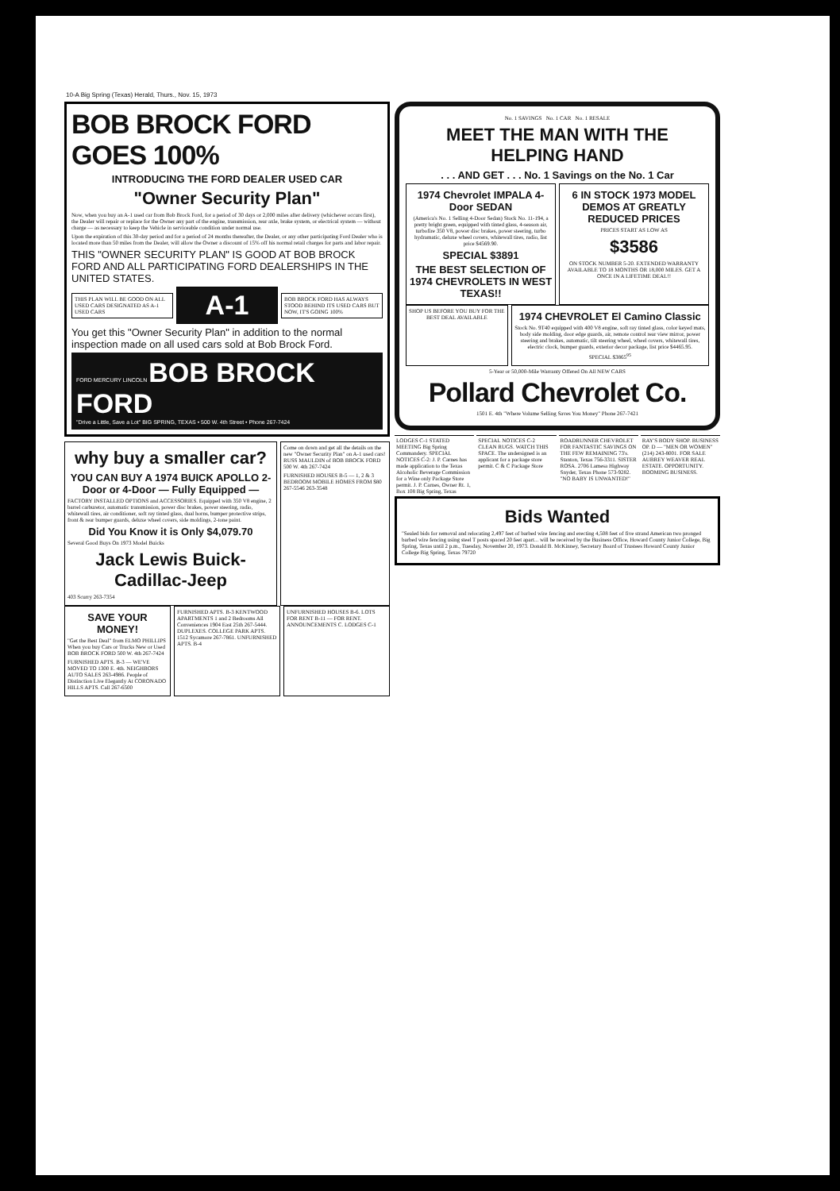10-A Big Spring (Texas) Herald, Thurs., Nov. 15, 1973
BOB BROCK FORD GOES 100%
INTRODUCING THE FORD DEALER USED CAR
"Owner Security Plan"
Now, when you buy an A-1 used car from Bob Brock Ford, for a period of 30 days or 2,000 miles after delivery (whichever occurs first), the Dealer will repair or replace for the Owner any part of the engine, transmission, rear axle, brake system, or electrical system — without charge — as necessary to keep the Vehicle in serviceable condition under normal use.
Upon the expiration of this 30-day period and for a period of 24 months thereafter, the Dealer, or any other participating Ford Dealer who is located more than 50 miles from the Dealer, will allow the Owner a discount of 15% off his normal retail charges for parts and labor repair.
THIS "OWNER SECURITY PLAN" IS GOOD AT BOB BROCK FORD AND ALL PARTICIPATING FORD DEALERSHIPS IN THE UNITED STATES.
THIS PLAN WILL BE GOOD ON ALL USED CARS DESIGNATED AS A-1 USED CARS
A-1
BOB BROCK FORD HAS ALWAYS STOOD BEHIND ITS USED CARS BUT NOW, IT'S GOING 100%
You get this "Owner Security Plan" in addition to the normal inspection made on all used cars sold at Bob Brock Ford.
FORD MERCURY LINCOLN BOB BROCK FORD
"Drive a Little, Save a Lot" BIG SPRING, TEXAS • 500 W. 4th Street • Phone 267-7424
why buy a smaller car?
YOU CAN BUY A 1974 BUICK APOLLO 2-Door or 4-Door — Fully Equipped —
FACTORY INSTALLED OPTIONS and ACCESSORIES. Equipped with 350 V8 engine, 2 barrel carburetor, automatic transmission, power disc brakes, power steering, radio, whitewall tires, air conditioner, soft ray tinted glass, dual horns, bumper protective strips, front & rear bumper guards, deluxe wheel covers, side moldings, 2-tone paint.
Did You Know it is Only $4,079.70
Several Good Buys On 1973 Model Buicks
Jack Lewis Buick-Cadillac-Jeep
403 Scurry 263-7354
Come on down and get all the details on the new "Owner Security Plan" on A-1 used cars! RUSS MAULDIN of BOB BROCK FORD 500 W. 4th 267-7424
FURNISHED HOUSES B-5 — 1, 2 & 3 BEDROOM MOBILE HOMES FROM $80 267-5546 263-3548
SAVE YOUR MONEY!
"Get the Best Deal" from ELMO PHILLIPS When you buy Cars or Trucks New or Used BOB BROCK FORD 500 W. 4th 267-7424
FURNISHED APTS. B-3 — WE'VE MOVED TO 1300 E. 4th. NEIGHBORS AUTO SALES 263-4986. People of Distinction Live Elegantly At CORONADO HILLS APTS. Call 267-6500
FURNISHED APTS. B-3 KENTWOOD APARTMENTS 1 and 2 Bedrooms All Conveniences 1904 East 25th 267-5444. DUPLEXES. COLLEGE PARK APTS. 1512 Sycamore 267-7861. UNFURNISHED APTS. B-4
UNFURNISHED HOUSES B-6. LOTS FOR RENT B-11 — FOR RENT. ANNOUNCEMENTS C. LODGES C-1
No. 1 SAVINGS No. 1 CAR No. 1 RESALE
MEET THE MAN WITH THE HELPING HAND
. . . AND GET . . . No. 1 Savings on the No. 1 Car
1974 Chevrolet IMPALA 4-Door SEDAN
(America's No. 1 Selling 4-Door Sedan) Stock No. 11-194, a pretty bright green, equipped with tinted glass, 4-season air, turbofire 350 V8, power disc brakes, power steering, turbo hydramatic, deluxe wheel covers, whitewall tires, radio, list price $4569.90.
SPECIAL $3891
THE BEST SELECTION OF 1974 CHEVROLETS IN WEST TEXAS!!
6 IN STOCK 1973 MODEL DEMOS AT GREATLY REDUCED PRICES
PRICES START AS LOW AS
$3586
ON STOCK NUMBER 5-20. EXTENDED WARRANTY AVAILABLE TO 18 MONTHS OR 18,000 MILES. GET A ONCE IN A LIFETIME DEAL!!
SHOP US BEFORE YOU BUY FOR THE BEST DEAL AVAILABLE
1974 CHEVROLET El Camino Classic
Stock No. 9T40 equipped with 400 V8 engine, soft ray tinted glass, color keyed mats, body side molding, door edge guards, air, remote control rear view mirror, power steering and brakes, automatic, tilt steering wheel, wheel covers, whitewall tires, electric clock, bumper guards, exterior decor package, list price $4465.95.
SPECIAL $3865<sup>95</sup>
5-Year or 50,000-Mile Warranty Offered On All NEW CARS
Pollard Chevrolet Co.
1501 E. 4th "Where Volume Selling Saves You Money" Phone 267-7421
LODGES C-1 STATED MEETING Big Spring Commandery. SPECIAL NOTICES C-2: J. P. Carnes has made application to the Texas Alcoholic Beverage Commission for a Wine only Package Store permit. J. P. Carnes, Owner Rt. 1, Box 108 Big Spring, Texas
SPECIAL NOTICES C-2 CLEAN RUGS. WATCH THIS SPACE. The undersigned is an applicant for a package store permit. C & C Package Store
ROADRUNNER CHEVROLET FOR FANTASTIC SAVINGS ON THE FEW REMAINING 73's. Stanton, Texas 756-3311. SISTER ROSA. 2706 Lamesa Highway Snyder, Texas Phone 573-9282. "NO BABY IS UNWANTED!"
RAY'S BODY SHOP. BUSINESS OP. D — "MEN OR WOMEN" (214) 243-8001. FOR SALE AUBREY WEAVER REAL ESTATE. OPPORTUNITY. BOOMING BUSINESS.
Bids Wanted
"Sealed bids for removal and relocating 2,497 feet of barbed wire fencing and erecting 4,508 feet of five strand American two pronged barbed wire fencing using steel T posts spaced 20 feet apart... will be received by the Business Office, Howard County Junior College, Big Spring, Texas until 2 p.m., Tuesday, November 20, 1973. Donald B. McKinney, Secretary Board of Trustees Howard County Junior College Big Spring, Texas 79720